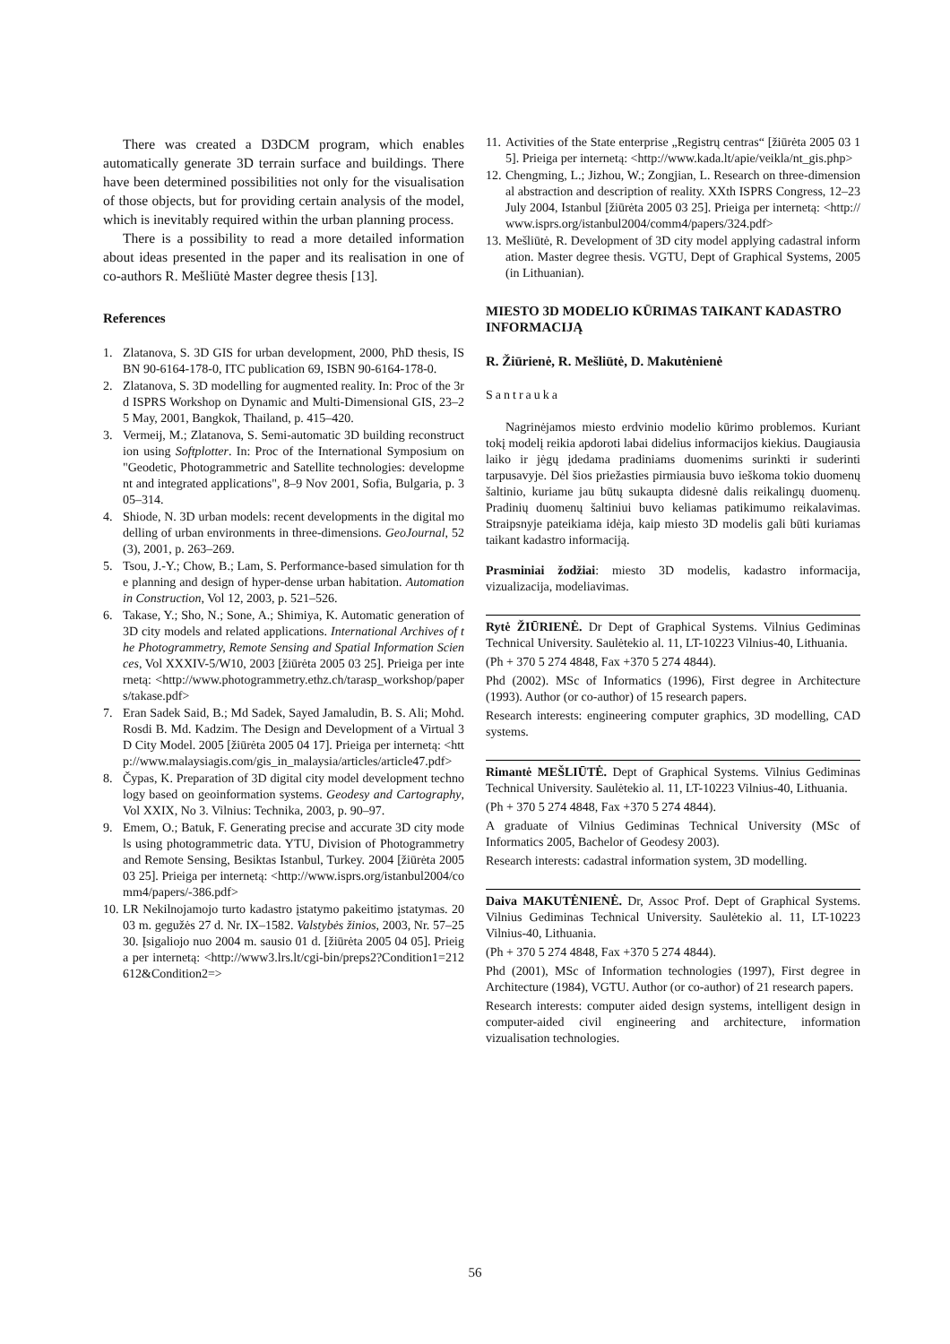There was created a D3DCM program, which enables automatically generate 3D terrain surface and buildings. There have been determined possibilities not only for the visualisation of those objects, but for providing certain analysis of the model, which is inevitably required within the urban planning process.
There is a possibility to read a more detailed information about ideas presented in the paper and its realisation in one of co-authors R. Mešliūtė Master degree thesis [13].
References
1. Zlatanova, S. 3D GIS for urban development, 2000, PhD thesis, ISBN 90-6164-178-0, ITC publication 69, ISBN 90-6164-178-0.
2. Zlatanova, S. 3D modelling for augmented reality. In: Proc of the 3rd ISPRS Workshop on Dynamic and Multi-Dimensional GIS, 23–25 May, 2001, Bangkok, Thailand, p. 415–420.
3. Vermeij, M.; Zlatanova, S. Semi-automatic 3D building reconstruction using Softplotter. In: Proc of the International Symposium on "Geodetic, Photogrammetric and Satellite technologies: development and integrated applications", 8–9 Nov 2001, Sofia, Bulgaria, p. 305–314.
4. Shiode, N. 3D urban models: recent developments in the digital modelling of urban environments in three-dimensions. GeoJournal, 52 (3), 2001, p. 263–269.
5. Tsou, J.-Y.; Chow, B.; Lam, S. Performance-based simulation for the planning and design of hyper-dense urban habitation. Automation in Construction, Vol 12, 2003, p. 521–526.
6. Takase, Y.; Sho, N.; Sone, A.; Shimiya, K. Automatic generation of 3D city models and related applications. International Archives of the Photogrammetry, Remote Sensing and Spatial Information Sciences, Vol XXXIV-5/W10, 2003 [žiūrėta 2005 03 25]. Prieiga per internetą: <http://www.photogrammetry.ethz.ch/tarasp_workshop/papers/takase.pdf>
7. Eran Sadek Said, B.; Md Sadek, Sayed Jamaludin, B. S. Ali; Mohd. Rosdi B. Md. Kadzim. The Design and Development of a Virtual 3D City Model. 2005 [žiūrėta 2005 04 17]. Prieiga per internetą: <http://www.malaysiagis.com/gis_in_malaysia/articles/article47.pdf>
8. Čypas, K. Preparation of 3D digital city model development technology based on geoinformation systems. Geodesy and Cartography, Vol XXIX, No 3. Vilnius: Technika, 2003, p. 90–97.
9. Emem, O.; Batuk, F. Generating precise and accurate 3D city models using photogrammetric data. YTU, Division of Photogrammetry and Remote Sensing, Besiktas Istanbul, Turkey. 2004 [žiūrėta 2005 03 25]. Prieiga per internetą: <http://www.isprs.org/istanbul2004/comm4/papers/-386.pdf>
10. LR Nekilnojamojo turto kadastro įstatymo pakeitimo įstatymas. 2003 m. gegužės 27 d. Nr. IX–1582. Valstybės žinios, 2003, Nr. 57–2530. Įsigaliojo nuo 2004 m. sausio 01 d. [žiūrėta 2005 04 05]. Prieiga per internetą: <http://www3.lrs.lt/cgi-bin/preps2?Condition1=212612&Condition2=>
11. Activities of the State enterprise „Registrų centras“ [žiūrėta 2005 03 15]. Prieiga per internetą: <http://www.kada.lt/apie/veikla/nt_gis.php>
12. Chengming, L.; Jizhou, W.; Zongjian, L. Research on three-dimensional abstraction and description of reality. XXth ISPRS Congress, 12–23 July 2004, Istanbul [žiūrėta 2005 03 25]. Prieiga per internetą: <http://www.isprs.org/istanbul2004/comm4/papers/324.pdf>
13. Mešliūtė, R. Development of 3D city model applying cadastral information. Master degree thesis. VGTU, Dept of Graphical Systems, 2005 (in Lithuanian).
MIESTO 3D MODELIO KŪRIMAS TAIKANT KADASTRO INFORMACIJĄ
R. Žiūrienė, R. Mešliūtė, D. Makutėnienė
Santrauka
Nagrinėjamos miesto erdvinio modelio kūrimo problemos. Kuriant tokį modelį reikia apdoroti labai didelius informacijos kiekius. Daugiausia laiko ir jėgų įdedama pradiniams duomenims surinkti ir suderinti tarpusavyje. Dėl šios priežasties pirmiausia buvo ieškoma tokio duomenų šaltinio, kuriame jau būtų sukaupta didesnė dalis reikalingų duomenų. Pradinių duomenų šaltiniui buvo keliamas patikimumo reikalavimas. Straipsnyje pateikiama idėja, kaip miesto 3D modelis gali būti kuriamas taikant kadastro informaciją.
Prasminiai žodžiai: miesto 3D modelis, kadastro informacija, vizualizacija, modeliavimas.
Rytė ŽIŪRIENĖ. Dr Dept of Graphical Systems. Vilnius Gediminas Technical University. Saulėtekio al. 11, LT-10223 Vilnius-40, Lithuania.
(Ph + 370 5 274 4848, Fax +370 5 274 4844).
Phd (2002). MSc of Informatics (1996), First degree in Architecture (1993). Author (or co-author) of 15 research papers.
Research interests: engineering computer graphics, 3D modelling, CAD systems.
Rimantė MEŠLIŪTĖ. Dept of Graphical Systems. Vilnius Gediminas Technical University. Saulėtekio al. 11, LT-10223 Vilnius-40, Lithuania.
(Ph + 370 5 274 4848, Fax +370 5 274 4844).
A graduate of Vilnius Gediminas Technical University (MSc of Informatics 2005, Bachelor of Geodesy 2003).
Research interests: cadastral information system, 3D modelling.
Daiva MAKUTĖNIENĖ. Dr, Assoc Prof. Dept of Graphical Systems. Vilnius Gediminas Technical University. Saulėtekio al. 11, LT-10223 Vilnius-40, Lithuania.
(Ph + 370 5 274 4848, Fax +370 5 274 4844).
Phd (2001), MSc of Information technologies (1997), First degree in Architecture (1984), VGTU. Author (or co-author) of 21 research papers.
Research interests: computer aided design systems, intelligent design in computer-aided civil engineering and architecture, information vizualisation technologies.
56